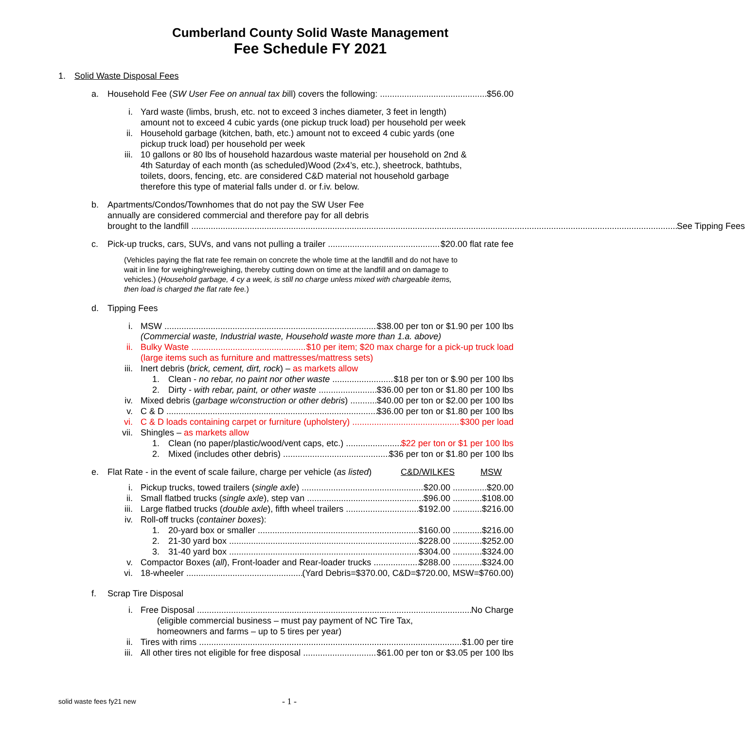Cumberland County Solid Waste Management
Fee Schedule FY 2021
1. Solid Waste Disposal Fees
a. Household Fee (SW User Fee on annual tax bill) covers the following: $56.00
i. Yard waste (limbs, brush, etc. not to exceed 3 inches diameter, 3 feet in length) amount not to exceed 4 cubic yards (one pickup truck load) per household per week
ii. Household garbage (kitchen, bath, etc.) amount not to exceed 4 cubic yards (one pickup truck load) per household per week
iii. 10 gallons or 80 lbs of household hazardous waste material per household on 2nd & 4th Saturday of each month (as scheduled)Wood (2x4’s, etc.), sheetrock, bathtubs, toilets, doors, fencing, etc. are considered C&D material not household garbage therefore this type of material falls under d. or f.iv. below.
b. Apartments/Condos/Townhomes that do not pay the SW User Fee
annually are considered commercial and therefore pay for all debris
brought to the landfill See Tipping Fees
c. Pick-up trucks, cars, SUVs, and vans not pulling a trailer $20.00 flat rate fee
(Vehicles paying the flat rate fee remain on concrete the whole time at the landfill and do not have to wait in line for weighing/reweighing, thereby cutting down on time at the landfill and on damage to vehicles.) (Household garbage, 4 cy a week, is still no charge unless mixed with chargeable items, then load is charged the flat rate fee.)
d. Tipping Fees
i. MSW $38.00 per ton or $1.90 per 100 lbs
(Commercial waste, Industrial waste, Household waste more than 1.a. above)
ii. Bulky Waste $10 per item; $20 max charge for a pick-up truck load
(large items such as furniture and mattresses/mattress sets)
iii. Inert debris (brick, cement, dirt, rock) – as markets allow
1. Clean - no rebar, no paint nor other waste $18 per ton or $.90 per 100 lbs
2. Dirty - with rebar, paint, or other waste $36.00 per ton or $1.80 per 100 lbs
iv. Mixed debris (garbage w/construction or other debris) $40.00 per ton or $2.00 per 100 lbs
v. C & D $36.00 per ton or $1.80 per 100 lbs
vi. C & D loads containing carpet or furniture (upholstery) $300 per load
vii. Shingles – as markets allow
1. Clean (no paper/plastic/wood/vent caps, etc.) $22 per ton or $1 per 100 lbs
2. Mixed (includes other debris) $36 per ton or $1.80 per 100 lbs
e. Flat Rate - in the event of scale failure, charge per vehicle (as listed) C&D/WILKES MSW
i. Pickup trucks, towed trailers (single axle) $20.00 ..............$20.00
ii. Small flatbed trucks (single axle), step van $96.00 ............$108.00
iii. Large flatbed trucks (double axle), fifth wheel trailers $192.00 ............$216.00
iv. Roll-off trucks (container boxes):
1. 20-yard box or smaller $160.00 ............$216.00
2. 21-30 yard box $228.00 ............$252.00
3. 31-40 yard box $304.00 ............$324.00
v. Compactor Boxes (all), Front-loader and Rear-loader trucks $288.00 ............$324.00
vi. 18-wheeler (Yard Debris=$370.00, C&D=$720.00, MSW=$760.00)
f. Scrap Tire Disposal
i. Free Disposal No Charge
(eligible commercial business – must pay payment of NC Tire Tax,
homeowners and farms – up to 5 tires per year)
ii. Tires with rims $1.00 per tire
iii. All other tires not eligible for free disposal $61.00 per ton or $3.05 per 100 lbs
solid waste fees fy21 new - 1 -